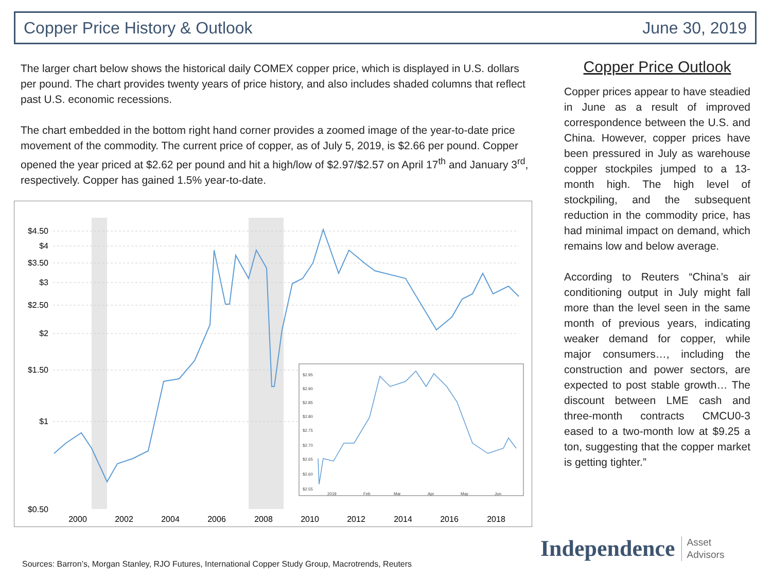Copper Price History & Outlook June 30, 2019
The larger chart below shows the historical daily COMEX copper price, which is displayed in U.S. dollars per pound. The chart provides twenty years of price history, and also includes shaded columns that reflect past U.S. economic recessions.
The chart embedded in the bottom right hand corner provides a zoomed image of the year-to-date price movement of the commodity. The current price of copper, as of July 5, 2019, is $2.66 per pound. Copper opened the year priced at $2.62 per pound and hit a high/low of $2.97/$2.57 on April 17<sup>th</sup> and January 3<sup>rd</sup>, respectively. Copper has gained 1.5% year-to-date.
$4.50
$4
$3.50
$3
$2.50
$2
$1.50
$1
$0.50
2000
2002
2004
2006
2008
2010
2012
2014
2016
2018
$2.95
$2.90
$2.85
$2.80
$2.75
$2.70
$2.65
$2.60
$2.55
2019
Feb
Mar
Apr
May
Jun
Copper Price Outlook
Copper prices appear to have steadied in June as a result of improved correspondence between the U.S. and China. However, copper prices have been pressured in July as warehouse copper stockpiles jumped to a 13-month high. The high level of stockpiling, and the subsequent reduction in the commodity price, has had minimal impact on demand, which remains low and below average.
According to Reuters “China’s air conditioning output in July might fall more than the level seen in the same month of previous years, indicating weaker demand for copper, while major consumers…, including the construction and power sectors, are expected to post stable growth… The discount between LME cash and three-month contracts CMCU0-3 eased to a two-month low at $9.25 a ton, suggesting that the copper market is getting tighter.”
Sources: Barron’s, Morgan Stanley, RJO Futures, International Copper Study Group, Macrotrends, Reuters
Independence Asset
Advisors